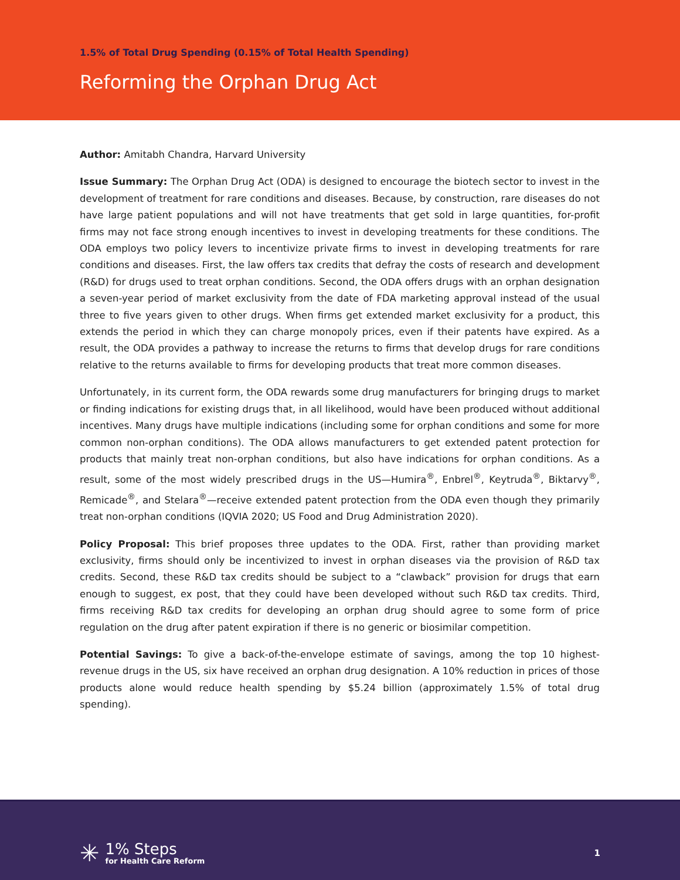1.5% of Total Drug Spending (0.15% of Total Health Spending)
Reforming the Orphan Drug Act
Author: Amitabh Chandra, Harvard University
Issue Summary: The Orphan Drug Act (ODA) is designed to encourage the biotech sector to invest in the development of treatment for rare conditions and diseases. Because, by construction, rare diseases do not have large patient populations and will not have treatments that get sold in large quantities, for-profit firms may not face strong enough incentives to invest in developing treatments for these conditions. The ODA employs two policy levers to incentivize private firms to invest in developing treatments for rare conditions and diseases. First, the law offers tax credits that defray the costs of research and development (R&D) for drugs used to treat orphan conditions. Second, the ODA offers drugs with an orphan designation a seven-year period of market exclusivity from the date of FDA marketing approval instead of the usual three to five years given to other drugs. When firms get extended market exclusivity for a product, this extends the period in which they can charge monopoly prices, even if their patents have expired. As a result, the ODA provides a pathway to increase the returns to firms that develop drugs for rare conditions relative to the returns available to firms for developing products that treat more common diseases.
Unfortunately, in its current form, the ODA rewards some drug manufacturers for bringing drugs to market or finding indications for existing drugs that, in all likelihood, would have been produced without additional incentives. Many drugs have multiple indications (including some for orphan conditions and some for more common non-orphan conditions). The ODA allows manufacturers to get extended patent protection for products that mainly treat non-orphan conditions, but also have indications for orphan conditions. As a result, some of the most widely prescribed drugs in the US—Humira<sup>®</sup>, Enbrel<sup>®</sup>, Keytruda<sup>®</sup>, Biktarvy<sup>®</sup>, Remicade<sup>®</sup>, and Stelara<sup>®</sup>—receive extended patent protection from the ODA even though they primarily treat non-orphan conditions (IQVIA 2020; US Food and Drug Administration 2020).
Policy Proposal: This brief proposes three updates to the ODA. First, rather than providing market exclusivity, firms should only be incentivized to invest in orphan diseases via the provision of R&D tax credits. Second, these R&D tax credits should be subject to a “clawback” provision for drugs that earn enough to suggest, ex post, that they could have been developed without such R&D tax credits. Third, firms receiving R&D tax credits for developing an orphan drug should agree to some form of price regulation on the drug after patent expiration if there is no generic or biosimilar competition.
Potential Savings: To give a back-of-the-envelope estimate of savings, among the top 10 highest-revenue drugs in the US, six have received an orphan drug designation. A 10% reduction in prices of those products alone would reduce health spending by $5.24 billion (approximately 1.5% of total drug spending).
✳
1% Steps
for Health Care Reform
1